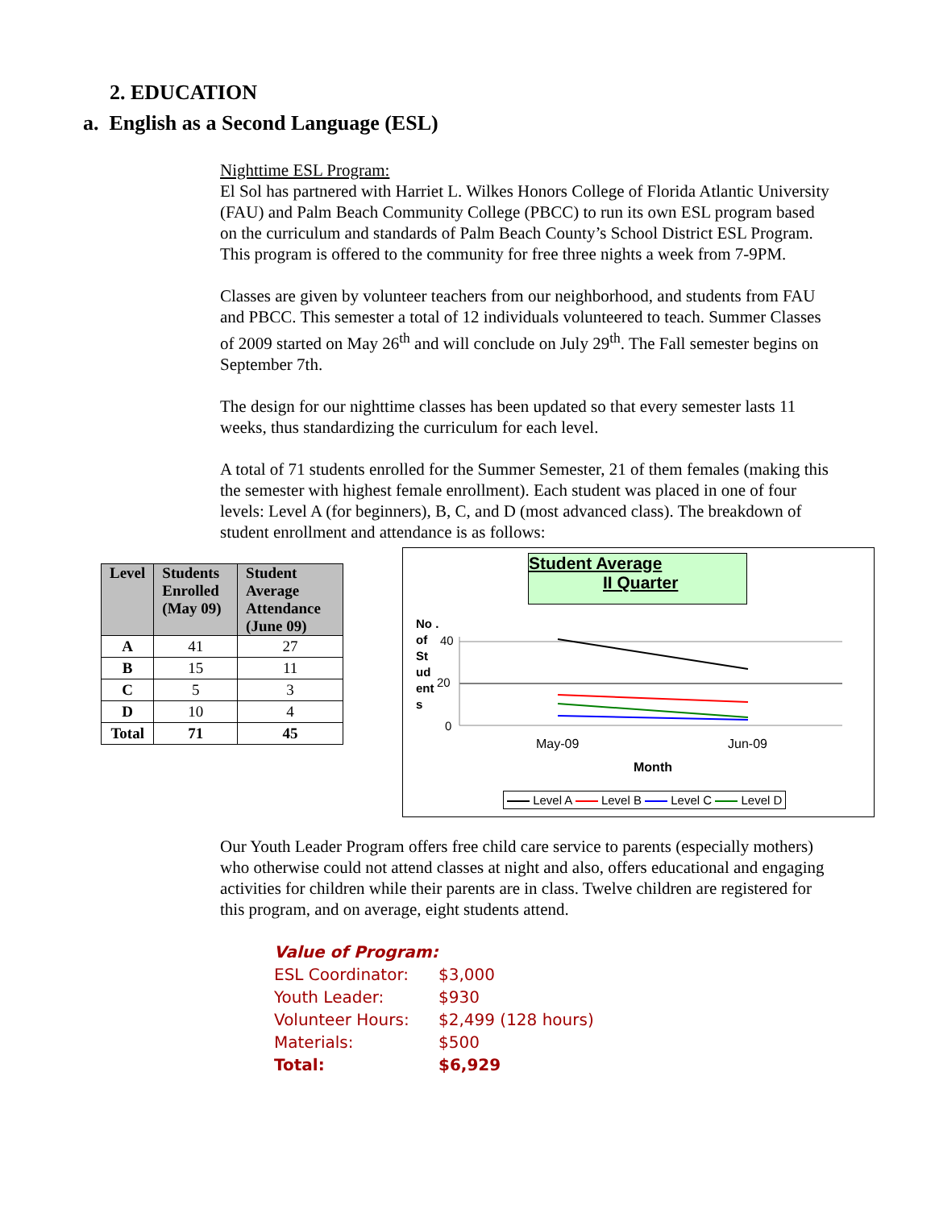2. EDUCATION
a. English as a Second Language (ESL)
Nighttime ESL Program:
El Sol has partnered with Harriet L. Wilkes Honors College of Florida Atlantic University (FAU) and Palm Beach Community College (PBCC) to run its own ESL program based on the curriculum and standards of Palm Beach County’s School District ESL Program. This program is offered to the community for free three nights a week from 7-9PM.
Classes are given by volunteer teachers from our neighborhood, and students from FAU and PBCC. This semester a total of 12 individuals volunteered to teach. Summer Classes of 2009 started on May 26<sup>th</sup> and will conclude on July 29<sup>th</sup>. The Fall semester begins on September 7th.
The design for our nighttime classes has been updated so that every semester lasts 11 weeks, thus standardizing the curriculum for each level.
A total of 71 students enrolled for the Summer Semester, 21 of them females (making this the semester with highest female enrollment). Each student was placed in one of four levels: Level A (for beginners), B, C, and D (most advanced class). The breakdown of student enrollment and attendance is as follows:
| Level | Students Enrolled (May 09) | Student Average Attendance (June 09) |
| --- | --- | --- |
| A | 41 | 27 |
| B | 15 | 11 |
| C | 5 | 3 |
| D | 10 | 4 |
| Total | 71 | 45 |
Student Average
II Quarter
No . of St ud ent s
40
20
0
May-09 Jun-09
Month
Level A Level B Level C Level D
Our Youth Leader Program offers free child care service to parents (especially mothers) who otherwise could not attend classes at night and also, offers educational and engaging activities for children while their parents are in class. Twelve children are registered for this program, and on average, eight students attend.
| Value of Program: | |
| ESL Coordinator: | $3,000 |
| Youth Leader: | $930 |
| Volunteer Hours: | $2,499 (128 hours) |
| Materials: | $500 |
| Total: | $6,929 |